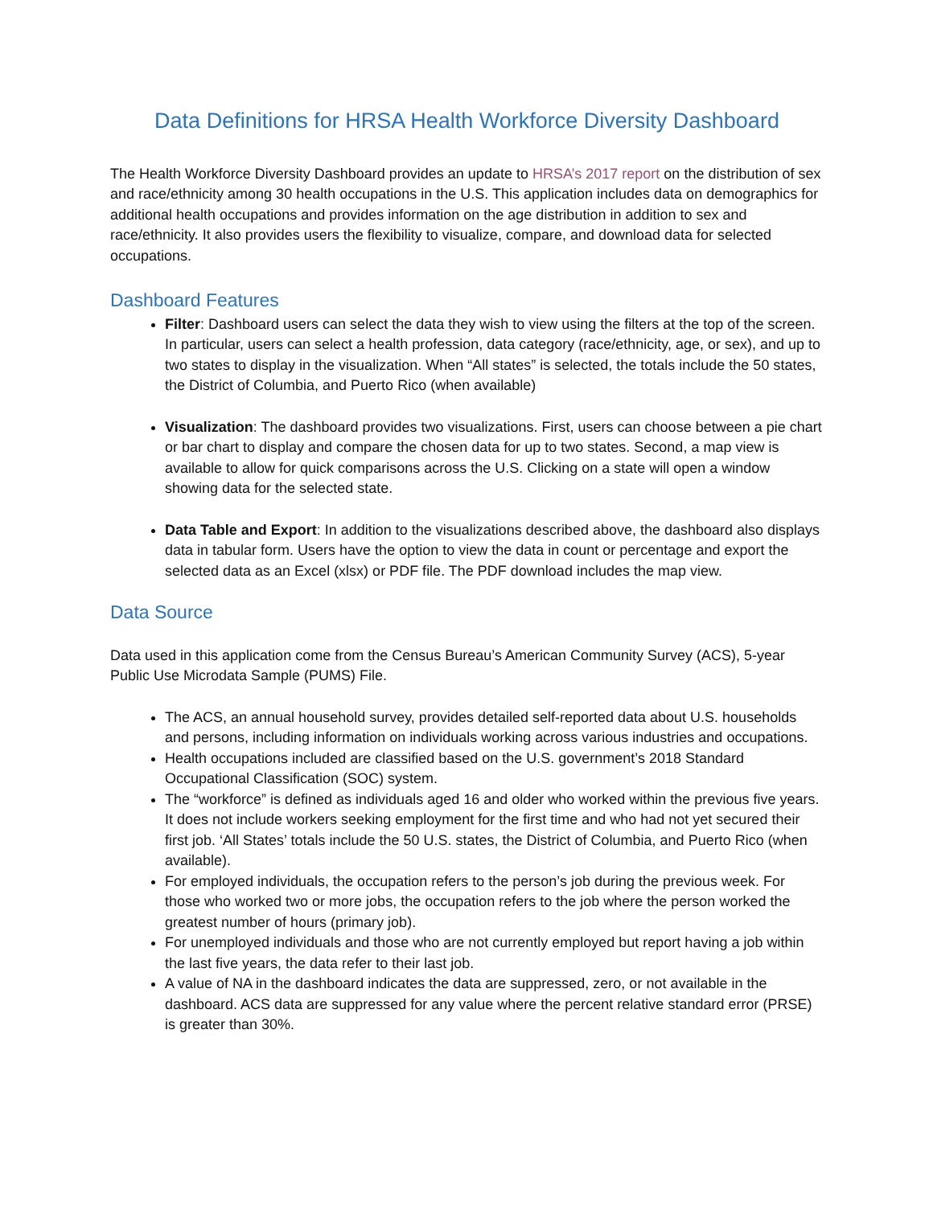Data Definitions for HRSA Health Workforce Diversity Dashboard
The Health Workforce Diversity Dashboard provides an update to HRSA’s 2017 report on the distribution of sex and race/ethnicity among 30 health occupations in the U.S. This application includes data on demographics for additional health occupations and provides information on the age distribution in addition to sex and race/ethnicity. It also provides users the flexibility to visualize, compare, and download data for selected occupations.
Dashboard Features
Filter: Dashboard users can select the data they wish to view using the filters at the top of the screen. In particular, users can select a health profession, data category (race/ethnicity, age, or sex), and up to two states to display in the visualization. When “All states” is selected, the totals include the 50 states, the District of Columbia, and Puerto Rico (when available)
Visualization: The dashboard provides two visualizations. First, users can choose between a pie chart or bar chart to display and compare the chosen data for up to two states. Second, a map view is available to allow for quick comparisons across the U.S. Clicking on a state will open a window showing data for the selected state.
Data Table and Export: In addition to the visualizations described above, the dashboard also displays data in tabular form. Users have the option to view the data in count or percentage and export the selected data as an Excel (xlsx) or PDF file. The PDF download includes the map view.
Data Source
Data used in this application come from the Census Bureau’s American Community Survey (ACS), 5-year Public Use Microdata Sample (PUMS) File.
The ACS, an annual household survey, provides detailed self-reported data about U.S. households and persons, including information on individuals working across various industries and occupations.
Health occupations included are classified based on the U.S. government’s 2018 Standard Occupational Classification (SOC) system.
The “workforce” is defined as individuals aged 16 and older who worked within the previous five years. It does not include workers seeking employment for the first time and who had not yet secured their first job. ‘All States’ totals include the 50 U.S. states, the District of Columbia, and Puerto Rico (when available).
For employed individuals, the occupation refers to the person’s job during the previous week. For those who worked two or more jobs, the occupation refers to the job where the person worked the greatest number of hours (primary job).
For unemployed individuals and those who are not currently employed but report having a job within the last five years, the data refer to their last job.
A value of NA in the dashboard indicates the data are suppressed, zero, or not available in the dashboard. ACS data are suppressed for any value where the percent relative standard error (PRSE) is greater than 30%.